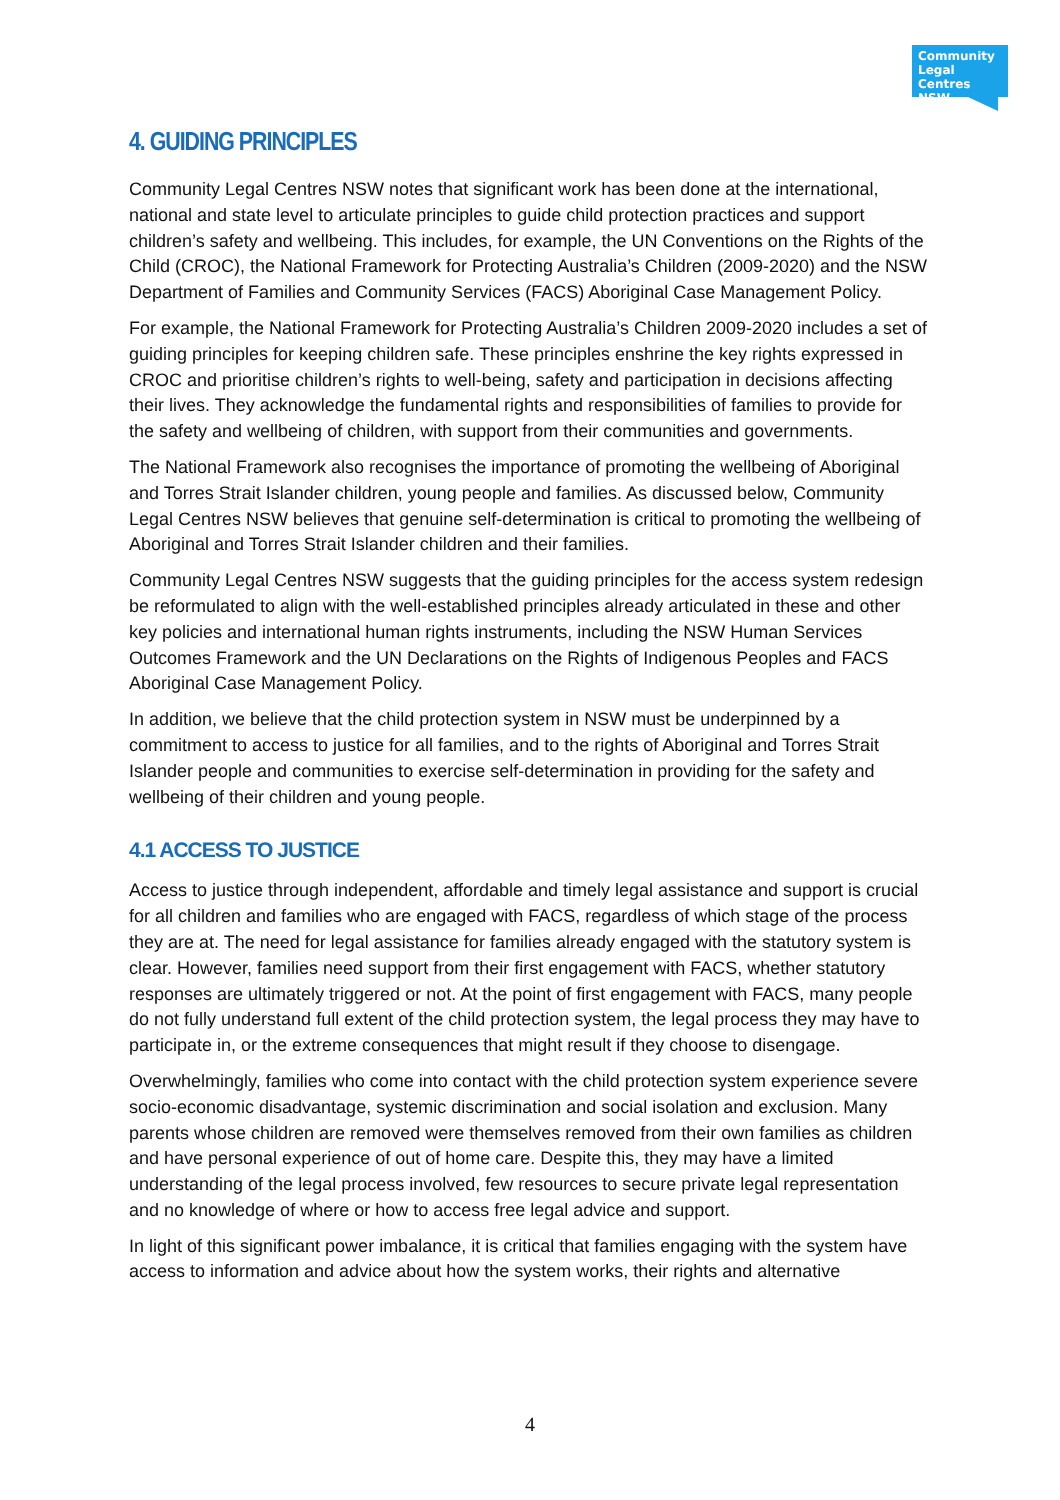Community
Legal Centres
NSW
4. GUIDING PRINCIPLES
Community Legal Centres NSW notes that significant work has been done at the international, national and state level to articulate principles to guide child protection practices and support children’s safety and wellbeing. This includes, for example, the UN Conventions on the Rights of the Child (CROC), the National Framework for Protecting Australia’s Children (2009-2020) and the NSW Department of Families and Community Services (FACS) Aboriginal Case Management Policy.
For example, the National Framework for Protecting Australia’s Children 2009-2020 includes a set of guiding principles for keeping children safe. These principles enshrine the key rights expressed in CROC and prioritise children’s rights to well-being, safety and participation in decisions affecting their lives. They acknowledge the fundamental rights and responsibilities of families to provide for the safety and wellbeing of children, with support from their communities and governments.
The National Framework also recognises the importance of promoting the wellbeing of Aboriginal and Torres Strait Islander children, young people and families. As discussed below, Community Legal Centres NSW believes that genuine self-determination is critical to promoting the wellbeing of Aboriginal and Torres Strait Islander children and their families.
Community Legal Centres NSW suggests that the guiding principles for the access system redesign be reformulated to align with the well-established principles already articulated in these and other key policies and international human rights instruments, including the NSW Human Services Outcomes Framework and the UN Declarations on the Rights of Indigenous Peoples and FACS Aboriginal Case Management Policy.
In addition, we believe that the child protection system in NSW must be underpinned by a commitment to access to justice for all families, and to the rights of Aboriginal and Torres Strait Islander people and communities to exercise self-determination in providing for the safety and wellbeing of their children and young people.
4.1 ACCESS TO JUSTICE
Access to justice through independent, affordable and timely legal assistance and support is crucial for all children and families who are engaged with FACS, regardless of which stage of the process they are at. The need for legal assistance for families already engaged with the statutory system is clear. However, families need support from their first engagement with FACS, whether statutory responses are ultimately triggered or not. At the point of first engagement with FACS, many people do not fully understand full extent of the child protection system, the legal process they may have to participate in, or the extreme consequences that might result if they choose to disengage.
Overwhelmingly, families who come into contact with the child protection system experience severe socio-economic disadvantage, systemic discrimination and social isolation and exclusion. Many parents whose children are removed were themselves removed from their own families as children and have personal experience of out of home care. Despite this, they may have a limited understanding of the legal process involved, few resources to secure private legal representation and no knowledge of where or how to access free legal advice and support.
In light of this significant power imbalance, it is critical that families engaging with the system have access to information and advice about how the system works, their rights and alternative
4